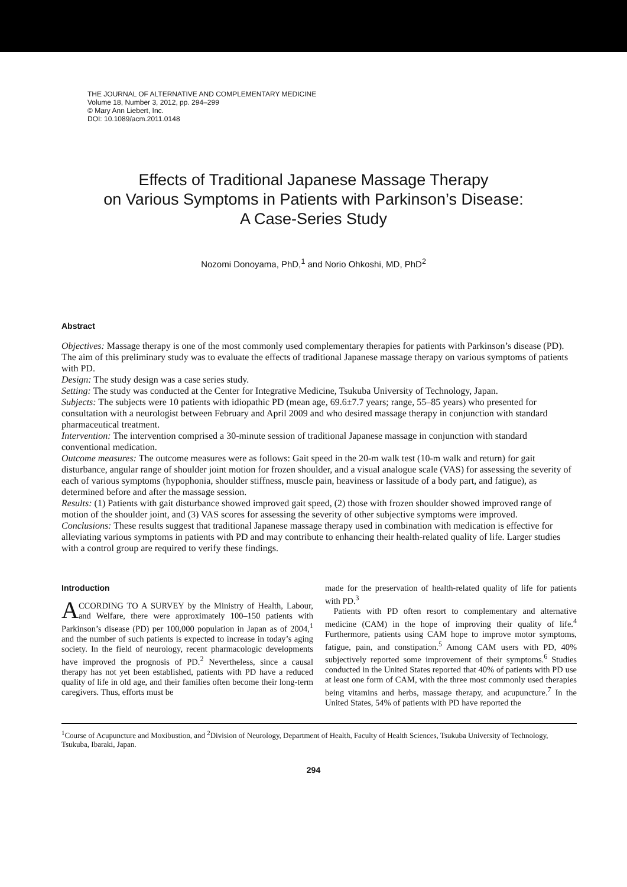THE JOURNAL OF ALTERNATIVE AND COMPLEMENTARY MEDICINE
Volume 18, Number 3, 2012, pp. 294–299
© Mary Ann Liebert, Inc.
DOI: 10.1089/acm.2011.0148
Effects of Traditional Japanese Massage Therapy
on Various Symptoms in Patients with Parkinson’s Disease:
A Case-Series Study
Nozomi Donoyama, PhD,<sup>1</sup> and Norio Ohkoshi, MD, PhD<sup>2</sup>
Abstract
Objectives: Massage therapy is one of the most commonly used complementary therapies for patients with Parkinson’s disease (PD). The aim of this preliminary study was to evaluate the effects of traditional Japanese massage therapy on various symptoms of patients with PD.
Design: The study design was a case series study.
Setting: The study was conducted at the Center for Integrative Medicine, Tsukuba University of Technology, Japan.
Subjects: The subjects were 10 patients with idiopathic PD (mean age, 69.6±7.7 years; range, 55–85 years) who presented for consultation with a neurologist between February and April 2009 and who desired massage therapy in conjunction with standard pharmaceutical treatment.
Intervention: The intervention comprised a 30-minute session of traditional Japanese massage in conjunction with standard conventional medication.
Outcome measures: The outcome measures were as follows: Gait speed in the 20-m walk test (10-m walk and return) for gait disturbance, angular range of shoulder joint motion for frozen shoulder, and a visual analogue scale (VAS) for assessing the severity of each of various symptoms (hypophonia, shoulder stiffness, muscle pain, heaviness or lassitude of a body part, and fatigue), as determined before and after the massage session.
Results: (1) Patients with gait disturbance showed improved gait speed, (2) those with frozen shoulder showed improved range of motion of the shoulder joint, and (3) VAS scores for assessing the severity of other subjective symptoms were improved.
Conclusions: These results suggest that traditional Japanese massage therapy used in combination with medication is effective for alleviating various symptoms in patients with PD and may contribute to enhancing their health-related quality of life. Larger studies with a control group are required to verify these findings.
Introduction
ACCORDING TO A SURVEY by the Ministry of Health, Labour, and Welfare, there were approximately 100–150 patients with Parkinson’s disease (PD) per 100,000 population in Japan as of 2004,<sup>1</sup> and the number of such patients is expected to increase in today’s aging society. In the field of neurology, recent pharmacologic developments have improved the prognosis of PD.<sup>2</sup> Nevertheless, since a causal therapy has not yet been established, patients with PD have a reduced quality of life in old age, and their families often become their long-term caregivers. Thus, efforts must be
made for the preservation of health-related quality of life for patients with PD.<sup>3</sup>
Patients with PD often resort to complementary and alternative medicine (CAM) in the hope of improving their quality of life.<sup>4</sup> Furthermore, patients using CAM hope to improve motor symptoms, fatigue, pain, and constipation.<sup>5</sup> Among CAM users with PD, 40% subjectively reported some improvement of their symptoms.<sup>6</sup> Studies conducted in the United States reported that 40% of patients with PD use at least one form of CAM, with the three most commonly used therapies being vitamins and herbs, massage therapy, and acupuncture.<sup>7</sup> In the United States, 54% of patients with PD have reported the
<sup>1</sup> Course of Acupuncture and Moxibustion, and <sup>2</sup>Division of Neurology, Department of Health, Faculty of Health Sciences, Tsukuba University of Technology, Tsukuba, Ibaraki, Japan.
294